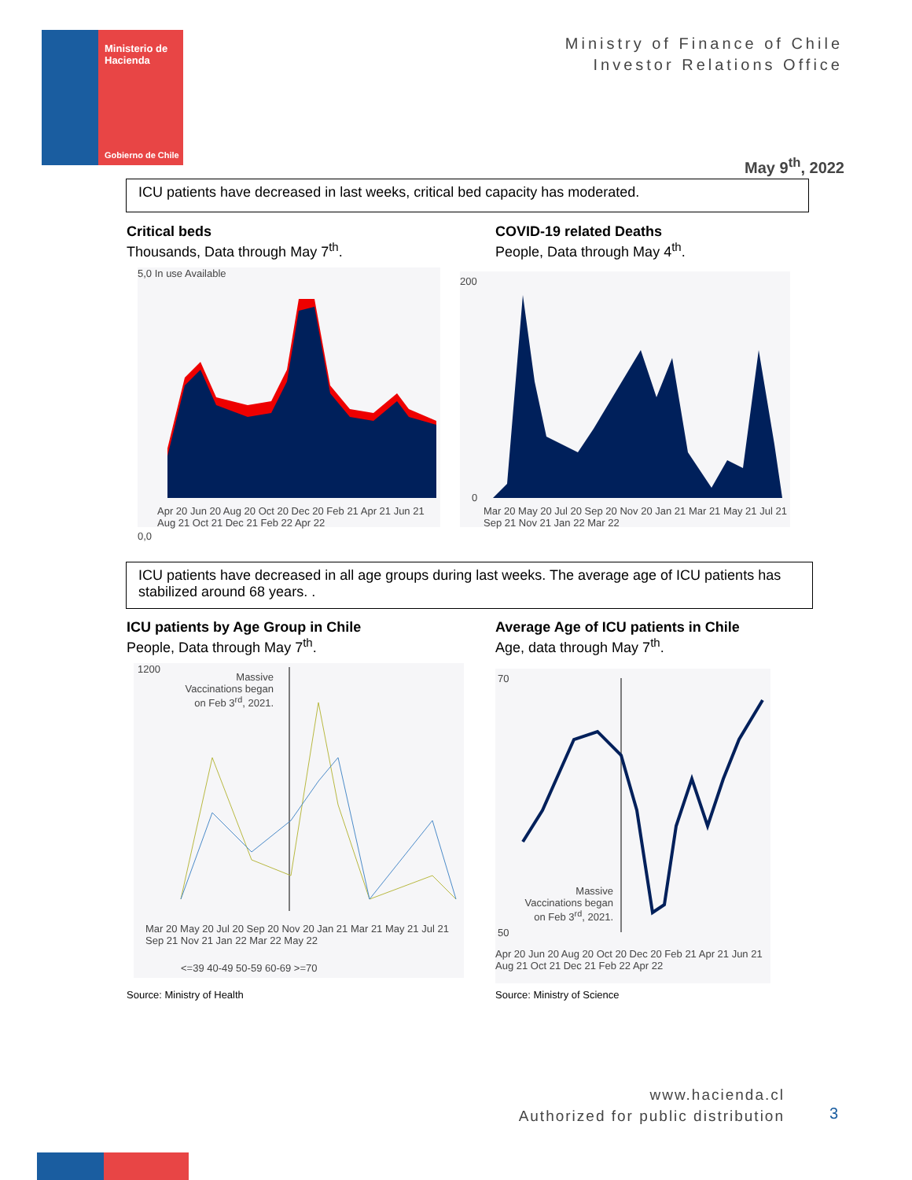Ministerio de
Hacienda
Gobierno de Chile
Ministry of Finance of Chile
Investor Relations Office
May 9<sup>th</sup>, 2022
ICU patients have decreased in last weeks, critical bed capacity has moderated.
Critical beds
Thousands, Data through May 7<sup>th</sup>.
COVID-19 related Deaths
People, Data through May 4<sup>th</sup>.
5,0 In use Available
0,0
Apr 20 Jun 20 Aug 20 Oct 20 Dec 20 Feb 21 Apr 21 Jun 21 Aug 21 Oct 21 Dec 21 Feb 22 Apr 22
200
0
Mar 20 May 20 Jul 20 Sep 20 Nov 20 Jan 21 Mar 21 May 21 Jul 21 Sep 21 Nov 21 Jan 22 Mar 22
ICU patients have decreased in all age groups during last weeks. The average age of ICU patients has stabilized around 68 years. .
ICU patients by Age Group in Chile
People, Data through May 7<sup>th</sup>.
Average Age of ICU patients in Chile
Age, data through May 7<sup>th</sup>.
1200
Massive Vaccinations began on Feb 3<sup>rd</sup>, 2021.
Mar 20 May 20 Jul 20 Sep 20 Nov 20 Jan 21 Mar 21 May 21 Jul 21 Sep 21 Nov 21 Jan 22 Mar 22 May 22
<=39 40-49 50-59 60-69 >=70
70
Massive Vaccinations began on Feb 3<sup>rd</sup>, 2021.
50
Apr 20 Jun 20 Aug 20 Oct 20 Dec 20 Feb 21 Apr 21 Jun 21 Aug 21 Oct 21 Dec 21 Feb 22 Apr 22
Source: Ministry of Health Source: Ministry of Science
www.hacienda.cl
Authorized for public distribution
3